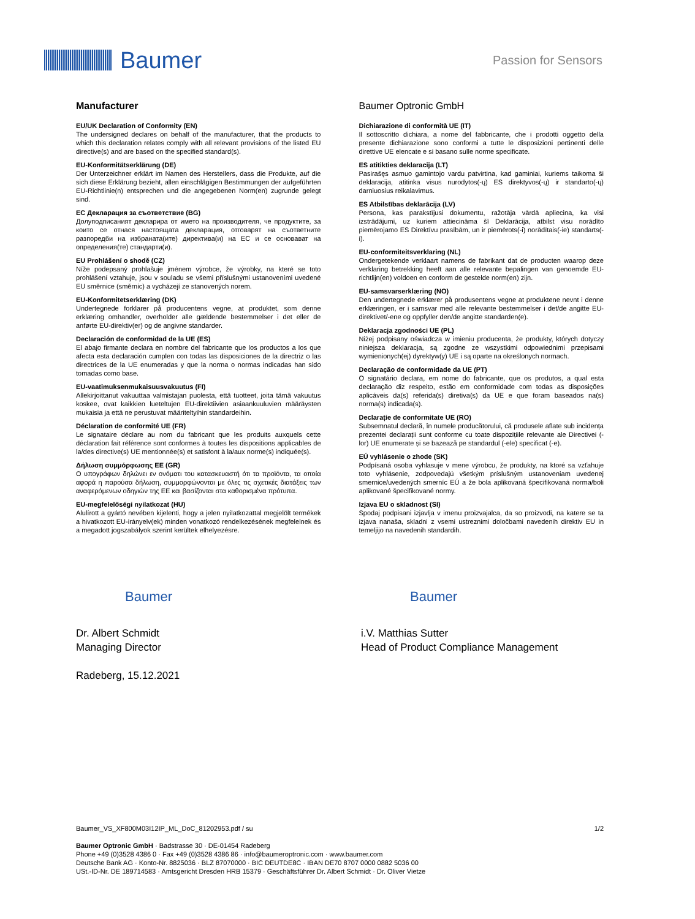Baumer
Passion for Sensors
Manufacturer
EU/UK Declaration of Conformity (EN)
The undersigned declares on behalf of the manufacturer, that the products to which this declaration relates comply with all relevant provisions of the listed EU directive(s) and are based on the specified standard(s).
EU-Konformitätserklärung (DE)
Der Unterzeichner erklärt im Namen des Herstellers, dass die Produkte, auf die sich diese Erklärung bezieht, allen einschlägigen Bestimmungen der aufgeführten EU-Richtlinie(n) entsprechen und die angegebenen Norm(en) zugrunde gelegt sind.
ЕС Декларация за съответствие (BG)
Долуподписаният декларира от името на производителя, че продуктите, за които се отнася настоящата декларация, отговарят на съответните разпоредби на избраната(ите) директива(и) на ЕС и се основават на определения(те) стандарти(и).
EU Prohlášení o shodě (CZ)
Níže podepsaný prohlašuje jménem výrobce, že výrobky, na které se toto prohlášení vztahuje, jsou v souladu se všemi příslušnými ustanoveními uvedené EU směrnice (směrnic) a vycházejí ze stanovených norem.
EU-Konformitetserklæring (DK)
Undertegnede forklarer på producentens vegne, at produktet, som denne erklæring omhandler, overholder alle gældende bestemmelser i det eller de anførte EU-direktiv(er) og de angivne standarder.
Declaración de conformidad de la UE (ES)
El abajo firmante declara en nombre del fabricante que los productos a los que afecta esta declaración cumplen con todas las disposiciones de la directriz o las directrices de la UE enumeradas y que la norma o normas indicadas han sido tomadas como base.
EU-vaatimuksenmukaisuusvakuutus (FI)
Allekirjoittanut vakuuttaa valmistajan puolesta, että tuotteet, joita tämä vakuutus koskee, ovat kaikkien lueteltujen EU-direktiivien asiaankuuluvien määräysten mukaisia ja että ne perustuvat määriteltyihin standardeihin.
Déclaration de conformité UE (FR)
Le signataire déclare au nom du fabricant que les produits auxquels cette déclaration fait référence sont conformes à toutes les dispositions applicables de la/des directive(s) UE mentionnée(s) et satisfont à la/aux norme(s) indiquée(s).
Δήλωση συμμόρφωσης ΕΕ (GR)
Ο υπογράφων δηλώνει εν ονόματι του κατασκευαστή ότι τα προϊόντα, τα οποία αφορά η παρούσα δήλωση, συμμορφώνονται με όλες τις σχετικές διατάξεις των αναφερόμενων οδηγιών της ΕΕ και βασίζονται στα καθορισμένα πρότυπα.
EU-megfelelőségi nyilatkozat (HU)
Alulírott a gyártó nevében kijelenti, hogy a jelen nyilatkozattal megjelölt termékek a hivatkozott EU-irányelv(ek) minden vonatkozó rendelkezésének megfelelnek és a megadott jogszabályok szerint kerültek elhelyezésre.
Baumer Optronic GmbH
Dichiarazione di conformità UE (IT)
Il sottoscritto dichiara, a nome del fabbricante, che i prodotti oggetto della presente dichiarazione sono conformi a tutte le disposizioni pertinenti delle direttive UE elencate e si basano sulle norme specificate.
ES atitikties deklaracija (LT)
Pasirašęs asmuo gamintojo vardu patvirtina, kad gaminiai, kuriems taikoma ši deklaracija, atitinka visus nurodytos(-ų) ES direktyvos(-ų) ir standarto(-ų) darniuosius reikalavimus.
ES Atbilstības deklarācija (LV)
Persona, kas parakstījusi dokumentu, ražotāja vārdā apliecina, ka visi izstrādājumi, uz kuriem attiecināma šī Deklarācija, atbilst visu norādīto piemērojamo ES Direktīvu prasībām, un ir piemērots(-i) norādītais(-ie) standarts(-i).
EU-conformiteitsverklaring (NL)
Ondergetekende verklaart namens de fabrikant dat de producten waarop deze verklaring betrekking heeft aan alle relevante bepalingen van genoemde EU-richtlijn(en) voldoen en conform de gestelde norm(en) zijn.
EU-samsvarserklæring (NO)
Den undertegnede erklærer på produsentens vegne at produktene nevnt i denne erklæringen, er i samsvar med alle relevante bestemmelser i det/de angitte EU-direktivet/-ene og oppfyller den/de angitte standarden(e).
Deklaracja zgodności UE (PL)
Niżej podpisany oświadcza w imieniu producenta, że produkty, których dotyczy niniejsza deklaracja, są zgodne ze wszystkimi odpowiednimi przepisami wymienionych(ej) dyrektyw(y) UE i są oparte na określonych normach.
Declaração de conformidade da UE (PT)
O signatário declara, em nome do fabricante, que os produtos, a qual esta declaração diz respeito, estão em conformidade com todas as disposições aplicáveis da(s) referida(s) diretiva(s) da UE e que foram baseados na(s) norma(s) indicada(s).
Declarație de conformitate UE (RO)
Subsemnatul declară, în numele producătorului, că produsele aflate sub incidența prezentei declarații sunt conforme cu toate dispozițiile relevante ale Directivei (-lor) UE enumerate și se bazează pe standardul (-ele) specificat (-e).
EÚ vyhlásenie o zhode (SK)
Podpísaná osoba vyhlasuje v mene výrobcu, že produkty, na ktoré sa vzťahuje toto vyhlásenie, zodpovedajú všetkým príslušným ustanoveniam uvedenej smernice/uvedených smerníc EÚ a že bola aplikovaná špecifikovaná norma/boli aplikované špecifikované normy.
Izjava EU o skladnost (SI)
Spodaj podpisani izjavlja v imenu proizvajalca, da so proizvodi, na katere se ta izjava nanaša, skladni z vsemi ustreznimi določbami navedenih direktiv EU in temeljijo na navedenih standardih.
Baumer
Dr. Albert Schmidt
Managing Director
Radeberg, 15.12.2021
Baumer
i.V. Matthias Sutter
Head of Product Compliance Management
Baumer_VS_XF800M03I12IP_ML_DoC_81202953.pdf / su 1/2
Baumer Optronic GmbH · Badstrasse 30 · DE-01454 Radeberg
Phone +49 (0)3528 4386 0 · Fax +49 (0)3528 4386 86 · info@baumeroptronic.com · www.baumer.com
Deutsche Bank AG · Konto-Nr. 8825036 · BLZ 87070000 · BIC DEUTDE8C · IBAN DE70 8707 0000 0882 5036 00
USt.-ID-Nr. DE 189714583 · Amtsgericht Dresden HRB 15379 · Geschäftsführer Dr. Albert Schmidt · Dr. Oliver Vietze